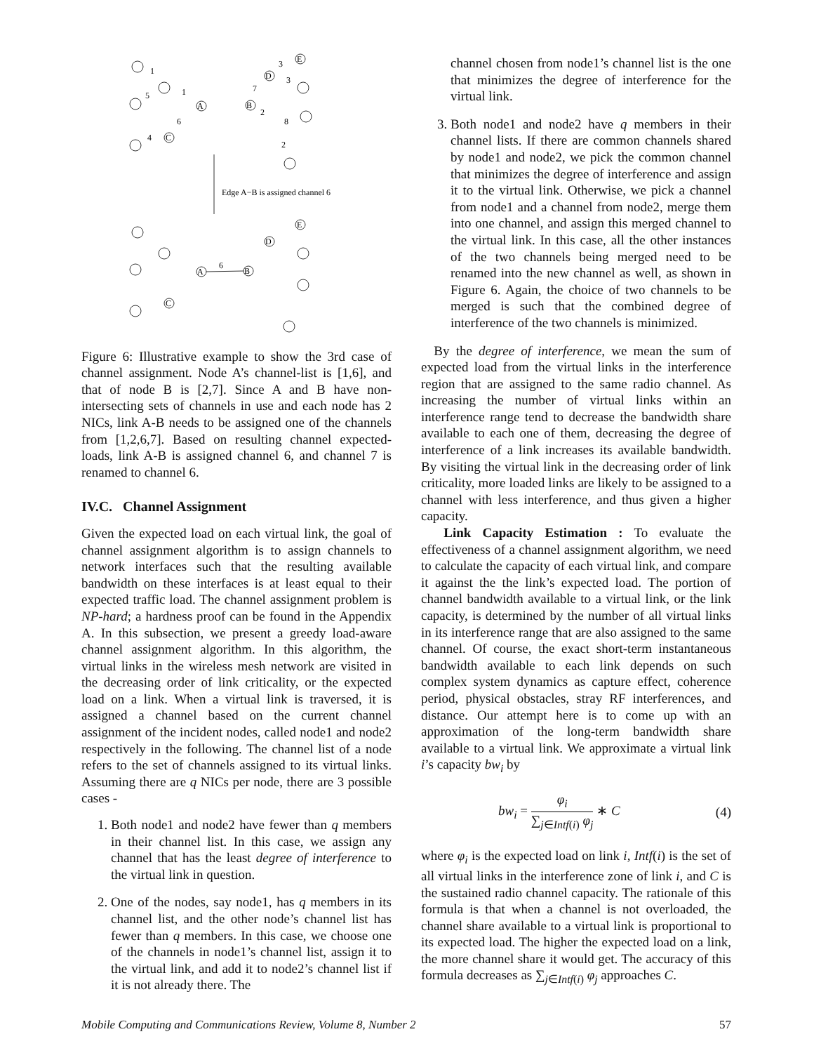1
1
5
6
4
A
C
3
3
7
2
8
2
E
D
B
Edge A−B is assigned channel 6
6
A
B
D
E
C
Figure 6: Illustrative example to show the 3rd case of channel assignment. Node A’s channel-list is [1,6], and that of node B is [2,7]. Since A and B have non-intersecting sets of channels in use and each node has 2 NICs, link A-B needs to be assigned one of the channels from [1,2,6,7]. Based on resulting channel expected-loads, link A-B is assigned channel 6, and channel 7 is renamed to channel 6.
IV.C. Channel Assignment
Given the expected load on each virtual link, the goal of channel assignment algorithm is to assign channels to network interfaces such that the resulting available bandwidth on these interfaces is at least equal to their expected traffic load. The channel assignment problem is NP-hard; a hardness proof can be found in the Appendix A. In this subsection, we present a greedy load-aware channel assignment algorithm. In this algorithm, the virtual links in the wireless mesh network are visited in the decreasing order of link criticality, or the expected load on a link. When a virtual link is traversed, it is assigned a channel based on the current channel assignment of the incident nodes, called node1 and node2 respectively in the following. The channel list of a node refers to the set of channels assigned to its virtual links. Assuming there are q NICs per node, there are 3 possible cases -
1. Both node1 and node2 have fewer than q members in their channel list. In this case, we assign any channel that has the least degree of interference to the virtual link in question.
2. One of the nodes, say node1, has q members in its channel list, and the other node’s channel list has fewer than q members. In this case, we choose one of the channels in node1’s channel list, assign it to the virtual link, and add it to node2’s channel list if it is not already there. The
channel chosen from node1’s channel list is the one that minimizes the degree of interference for the virtual link.
3. Both node1 and node2 have q members in their channel lists. If there are common channels shared by node1 and node2, we pick the common channel that minimizes the degree of interference and assign it to the virtual link. Otherwise, we pick a channel from node1 and a channel from node2, merge them into one channel, and assign this merged channel to the virtual link. In this case, all the other instances of the two channels being merged need to be renamed into the new channel as well, as shown in Figure 6. Again, the choice of two channels to be merged is such that the combined degree of interference of the two channels is minimized.
By the degree of interference, we mean the sum of expected load from the virtual links in the interference region that are assigned to the same radio channel. As increasing the number of virtual links within an interference range tend to decrease the bandwidth share available to each one of them, decreasing the degree of interference of a link increases its available bandwidth. By visiting the virtual link in the decreasing order of link criticality, more loaded links are likely to be assigned to a channel with less interference, and thus given a higher capacity.
Link Capacity Estimation : To evaluate the effectiveness of a channel assignment algorithm, we need to calculate the capacity of each virtual link, and compare it against the the link’s expected load. The portion of channel bandwidth available to a virtual link, or the link capacity, is determined by the number of all virtual links in its interference range that are also assigned to the same channel. Of course, the exact short-term instantaneous bandwidth available to each link depends on such complex system dynamics as capture effect, coherence period, physical obstacles, stray RF interferences, and distance. Our attempt here is to come up with an approximation of the long-term bandwidth share available to a virtual link. We approximate a virtual link i’s capacity bw<sub>i</sub> by
bw<sub>i</sub> = φ<sub>i</sub> ∑<sub>j∈Intf(i)</sub> φ<sub>j</sub> ∗ C (4)
where φ<sub>i</sub> is the expected load on link i, Intf(i) is the set of all virtual links in the interference zone of link i, and C is the sustained radio channel capacity. The rationale of this formula is that when a channel is not overloaded, the channel share available to a virtual link is proportional to its expected load. The higher the expected load on a link, the more channel share it would get. The accuracy of this formula decreases as ∑<sub>j∈Intf(i)</sub> φ<sub>j</sub> approaches C.
Mobile Computing and Communications Review, Volume 8, Number 2 57